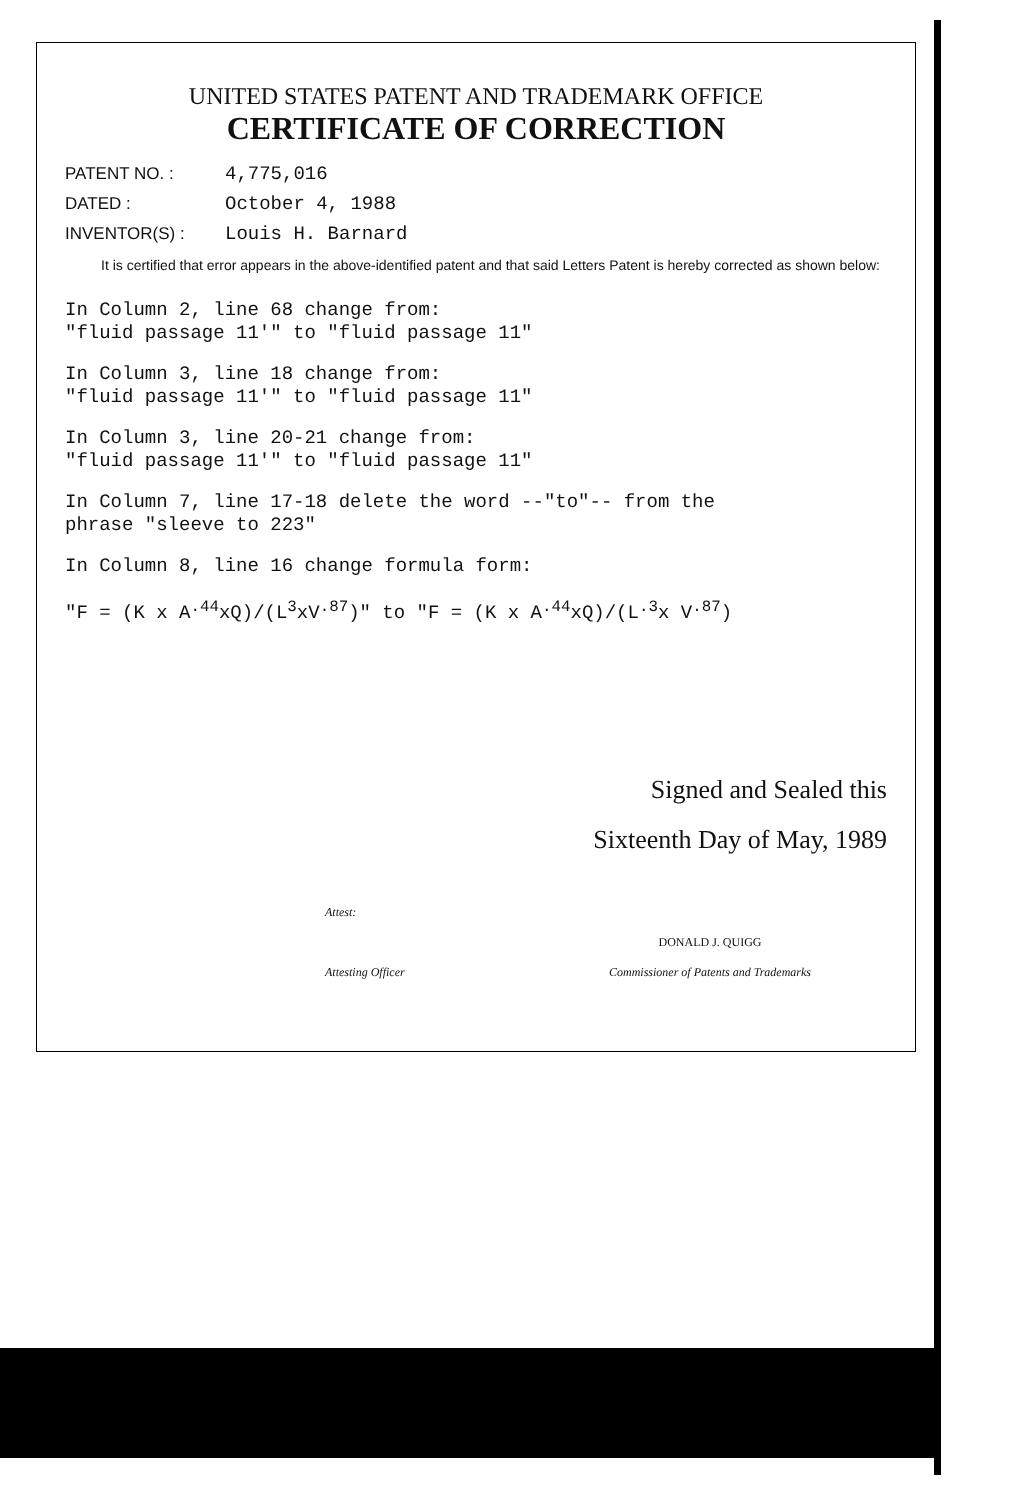UNITED STATES PATENT AND TRADEMARK OFFICE
CERTIFICATE OF CORRECTION
PATENT NO. : 4,775,016
DATED : October 4, 1988
INVENTOR(S) : Louis H. Barnard
It is certified that error appears in the above-identified patent and that said Letters Patent is hereby corrected as shown below:
In Column 2, line 68 change from:
"fluid passage 11'" to "fluid passage 11"
In Column 3, line 18 change from:
"fluid passage 11'" to "fluid passage 11"
In Column 3, line 20-21 change from:
"fluid passage 11'" to "fluid passage 11"
In Column 7, line 17-18 delete the word --"to"-- from the
phrase "sleeve to 223"
In Column 8, line 16 change formula form:
"F = (K x A<sup>.44</sup>xQ)/(L<sup>3</sup>xV<sup>.87</sup>)" to "F = (K x A<sup>.44</sup>xQ)/(L<sup>.3</sup>x V<sup>.87</sup>)
Signed and Sealed this
Sixteenth Day of May, 1989
Attest:
Attesting Officer
DONALD J. QUIGG
Commissioner of Patents and Trademarks